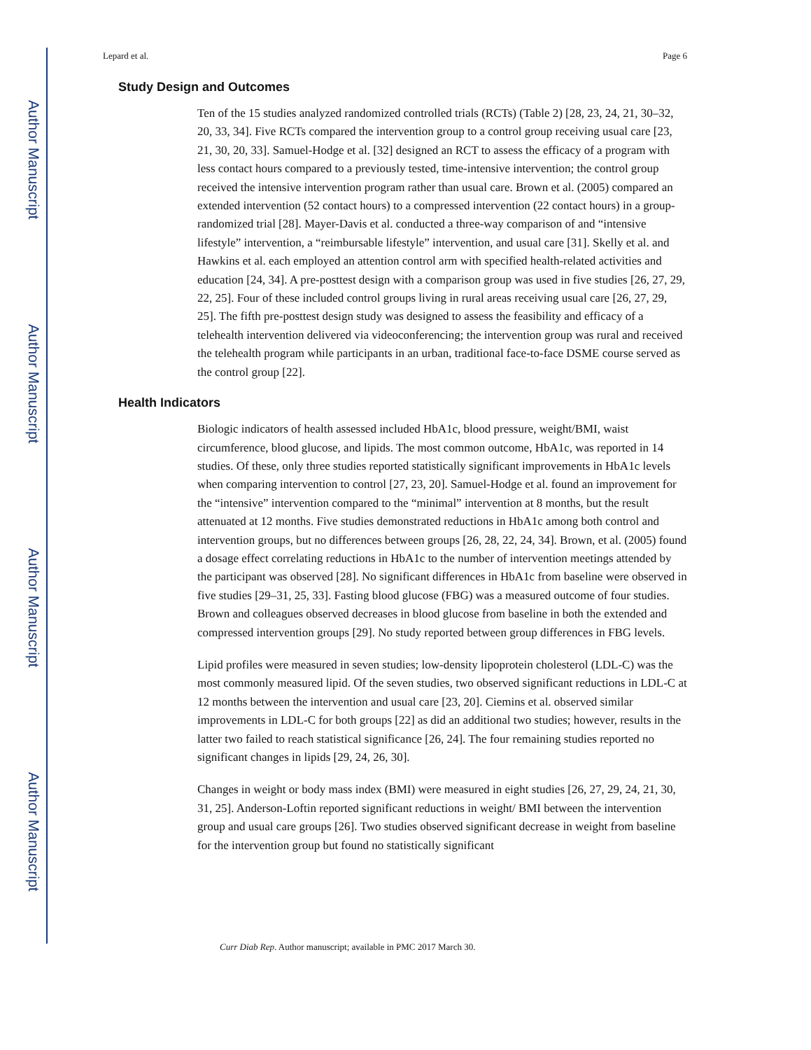Author Manuscript
Author Manuscript
Author Manuscript
Author Manuscript
Lepard et al. Page 6
Study Design and Outcomes
Ten of the 15 studies analyzed randomized controlled trials (RCTs) (Table 2) [28, 23, 24, 21, 30–32, 20, 33, 34]. Five RCTs compared the intervention group to a control group receiving usual care [23, 21, 30, 20, 33]. Samuel-Hodge et al. [32] designed an RCT to assess the efficacy of a program with less contact hours compared to a previously tested, time-intensive intervention; the control group received the intensive intervention program rather than usual care. Brown et al. (2005) compared an extended intervention (52 contact hours) to a compressed intervention (22 contact hours) in a group-randomized trial [28]. Mayer-Davis et al. conducted a three-way comparison of and “intensive lifestyle” intervention, a “reimbursable lifestyle” intervention, and usual care [31]. Skelly et al. and Hawkins et al. each employed an attention control arm with specified health-related activities and education [24, 34]. A pre-posttest design with a comparison group was used in five studies [26, 27, 29, 22, 25]. Four of these included control groups living in rural areas receiving usual care [26, 27, 29, 25]. The fifth pre-posttest design study was designed to assess the feasibility and efficacy of a telehealth intervention delivered via videoconferencing; the intervention group was rural and received the telehealth program while participants in an urban, traditional face-to-face DSME course served as the control group [22].
Health Indicators
Biologic indicators of health assessed included HbA1c, blood pressure, weight/BMI, waist circumference, blood glucose, and lipids. The most common outcome, HbA1c, was reported in 14 studies. Of these, only three studies reported statistically significant improvements in HbA1c levels when comparing intervention to control [27, 23, 20]. Samuel-Hodge et al. found an improvement for the “intensive” intervention compared to the “minimal” intervention at 8 months, but the result attenuated at 12 months. Five studies demonstrated reductions in HbA1c among both control and intervention groups, but no differences between groups [26, 28, 22, 24, 34]. Brown, et al. (2005) found a dosage effect correlating reductions in HbA1c to the number of intervention meetings attended by the participant was observed [28]. No significant differences in HbA1c from baseline were observed in five studies [29–31, 25, 33]. Fasting blood glucose (FBG) was a measured outcome of four studies. Brown and colleagues observed decreases in blood glucose from baseline in both the extended and compressed intervention groups [29]. No study reported between group differences in FBG levels.
Lipid profiles were measured in seven studies; low-density lipoprotein cholesterol (LDL-C) was the most commonly measured lipid. Of the seven studies, two observed significant reductions in LDL-C at 12 months between the intervention and usual care [23, 20]. Ciemins et al. observed similar improvements in LDL-C for both groups [22] as did an additional two studies; however, results in the latter two failed to reach statistical significance [26, 24]. The four remaining studies reported no significant changes in lipids [29, 24, 26, 30].
Changes in weight or body mass index (BMI) were measured in eight studies [26, 27, 29, 24, 21, 30, 31, 25]. Anderson-Loftin reported significant reductions in weight/ BMI between the intervention group and usual care groups [26]. Two studies observed significant decrease in weight from baseline for the intervention group but found no statistically significant
Curr Diab Rep. Author manuscript; available in PMC 2017 March 30.